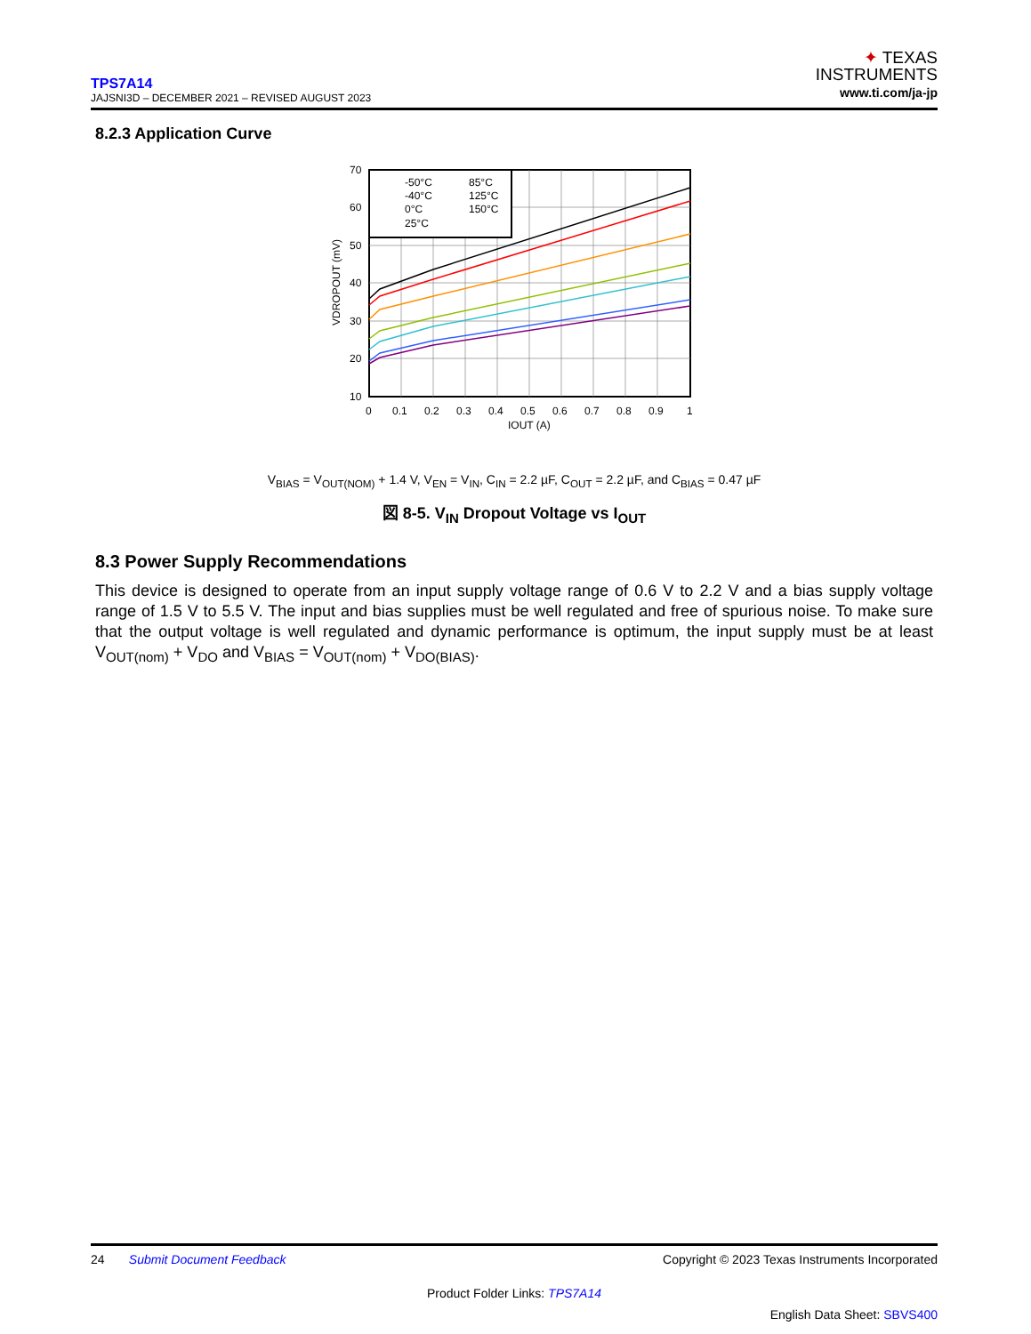TPS7A14
JAJSNI3D – DECEMBER 2021 – REVISED AUGUST 2023
✦ TEXAS
INSTRUMENTS
www.ti.com/ja-jp
8.2.3 Application Curve
-50°C
85°C
-40°C
125°C
0°C
150°C
25°C
70
60
50
40
30
20
10
0
0.1
0.2
0.3
0.4
0.5
0.6
0.7
0.8
0.9
1
IOUT (A)
VDROPOUT (mV)
V<sub>BIAS</sub> = V<sub>OUT(NOM)</sub> + 1.4 V, V<sub>EN</sub> = V<sub>IN</sub>, C<sub>IN</sub> = 2.2 µF, C<sub>OUT</sub> = 2.2 µF, and C<sub>BIAS</sub> = 0.47 µF
図 8-5. V<sub>IN</sub> Dropout Voltage vs I<sub>OUT</sub>
8.3 Power Supply Recommendations
This device is designed to operate from an input supply voltage range of 0.6 V to 2.2 V and a bias supply voltage range of 1.5 V to 5.5 V. The input and bias supplies must be well regulated and free of spurious noise. To make sure that the output voltage is well regulated and dynamic performance is optimum, the input supply must be at least V<sub>OUT(nom)</sub> + V<sub>DO</sub> and V<sub>BIAS</sub> = V<sub>OUT(nom)</sub> + V<sub>DO(BIAS)</sub>.
24 Submit Document Feedback Copyright © 2023 Texas Instruments Incorporated
Product Folder Links: TPS7A14
English Data Sheet: SBVS400